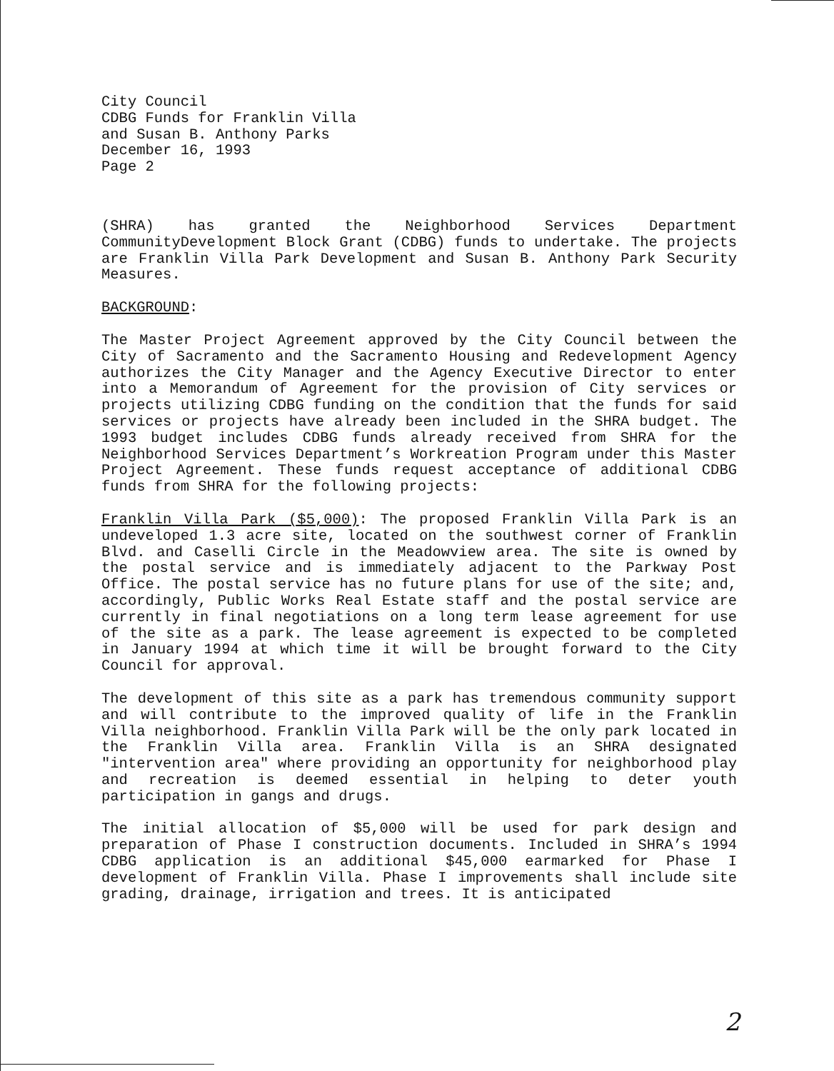City Council
CDBG Funds for Franklin Villa
and Susan B. Anthony Parks
December 16, 1993
Page 2
(SHRA) has granted the Neighborhood Services Department CommunityDevelopment Block Grant (CDBG) funds to undertake. The projects are Franklin Villa Park Development and Susan B. Anthony Park Security Measures.
BACKGROUND:
The Master Project Agreement approved by the City Council between the City of Sacramento and the Sacramento Housing and Redevelopment Agency authorizes the City Manager and the Agency Executive Director to enter into a Memorandum of Agreement for the provision of City services or projects utilizing CDBG funding on the condition that the funds for said services or projects have already been included in the SHRA budget. The 1993 budget includes CDBG funds already received from SHRA for the Neighborhood Services Department’s Workreation Program under this Master Project Agreement. These funds request acceptance of additional CDBG funds from SHRA for the following projects:
Franklin Villa Park ($5,000): The proposed Franklin Villa Park is an undeveloped 1.3 acre site, located on the southwest corner of Franklin Blvd. and Caselli Circle in the Meadowview area. The site is owned by the postal service and is immediately adjacent to the Parkway Post Office. The postal service has no future plans for use of the site; and, accordingly, Public Works Real Estate staff and the postal service are currently in final negotiations on a long term lease agreement for use of the site as a park. The lease agreement is expected to be completed in January 1994 at which time it will be brought forward to the City Council for approval.
The development of this site as a park has tremendous community support and will contribute to the improved quality of life in the Franklin Villa neighborhood. Franklin Villa Park will be the only park located in the Franklin Villa area. Franklin Villa is an SHRA designated "intervention area" where providing an opportunity for neighborhood play and recreation is deemed essential in helping to deter youth participation in gangs and drugs.
The initial allocation of $5,000 will be used for park design and preparation of Phase I construction documents. Included in SHRA’s 1994 CDBG application is an additional $45,000 earmarked for Phase I development of Franklin Villa. Phase I improvements shall include site grading, drainage, irrigation and trees. It is anticipated
2